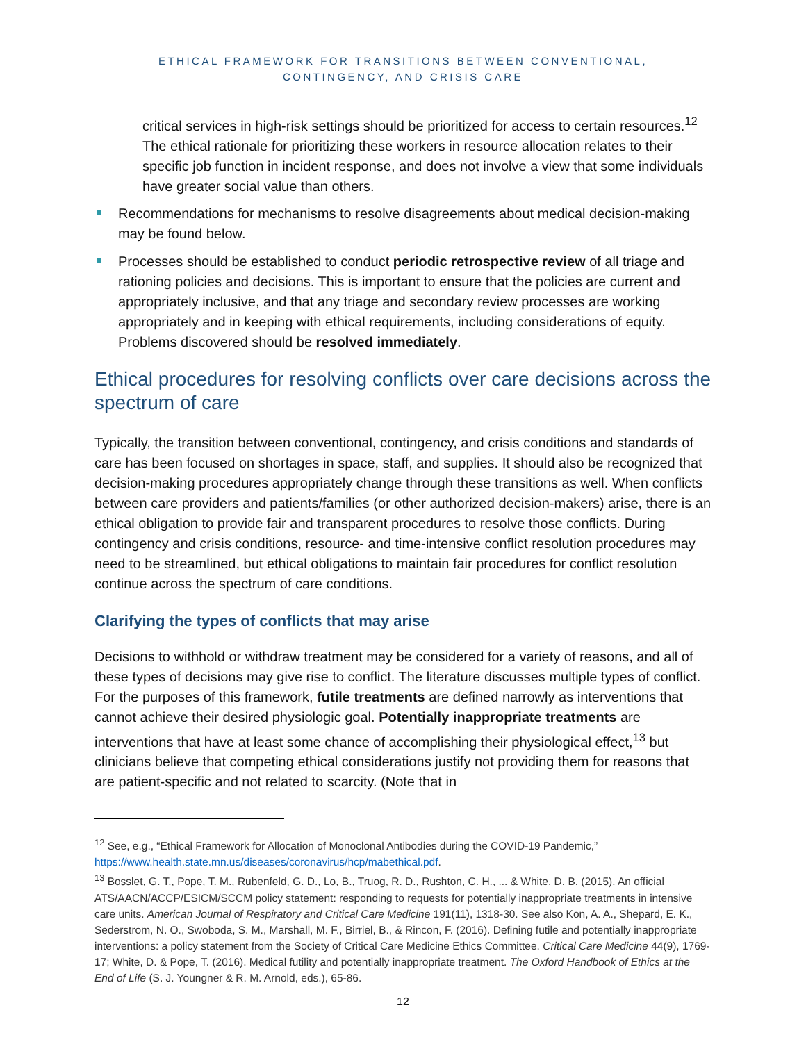ETHICAL FRAMEWORK FOR TRANSITIONS BETWEEN CONVENTIONAL,
CONTINGENCY, AND CRISIS CARE
critical services in high-risk settings should be prioritized for access to certain resources.<sup>12</sup> The ethical rationale for prioritizing these workers in resource allocation relates to their specific job function in incident response, and does not involve a view that some individuals have greater social value than others.
Recommendations for mechanisms to resolve disagreements about medical decision-making may be found below.
Processes should be established to conduct periodic retrospective review of all triage and rationing policies and decisions. This is important to ensure that the policies are current and appropriately inclusive, and that any triage and secondary review processes are working appropriately and in keeping with ethical requirements, including considerations of equity. Problems discovered should be resolved immediately.
Ethical procedures for resolving conflicts over care decisions across the spectrum of care
Typically, the transition between conventional, contingency, and crisis conditions and standards of care has been focused on shortages in space, staff, and supplies. It should also be recognized that decision-making procedures appropriately change through these transitions as well. When conflicts between care providers and patients/families (or other authorized decision-makers) arise, there is an ethical obligation to provide fair and transparent procedures to resolve those conflicts. During contingency and crisis conditions, resource- and time-intensive conflict resolution procedures may need to be streamlined, but ethical obligations to maintain fair procedures for conflict resolution continue across the spectrum of care conditions.
Clarifying the types of conflicts that may arise
Decisions to withhold or withdraw treatment may be considered for a variety of reasons, and all of these types of decisions may give rise to conflict. The literature discusses multiple types of conflict. For the purposes of this framework, futile treatments are defined narrowly as interventions that cannot achieve their desired physiologic goal. Potentially inappropriate treatments are interventions that have at least some chance of accomplishing their physiological effect,<sup>13</sup> but clinicians believe that competing ethical considerations justify not providing them for reasons that are patient-specific and not related to scarcity. (Note that in
<sup>12</sup> See, e.g., “Ethical Framework for Allocation of Monoclonal Antibodies during the COVID-19 Pandemic,” https://www.health.state.mn.us/diseases/coronavirus/hcp/mabethical.pdf.
<sup>13</sup> Bosslet, G. T., Pope, T. M., Rubenfeld, G. D., Lo, B., Truog, R. D., Rushton, C. H., ... & White, D. B. (2015). An official ATS/AACN/ACCP/ESICM/SCCM policy statement: responding to requests for potentially inappropriate treatments in intensive care units. American Journal of Respiratory and Critical Care Medicine 191(11), 1318-30. See also Kon, A. A., Shepard, E. K., Sederstrom, N. O., Swoboda, S. M., Marshall, M. F., Birriel, B., & Rincon, F. (2016). Defining futile and potentially inappropriate interventions: a policy statement from the Society of Critical Care Medicine Ethics Committee. Critical Care Medicine 44(9), 1769-17; White, D. & Pope, T. (2016). Medical futility and potentially inappropriate treatment. The Oxford Handbook of Ethics at the End of Life (S. J. Youngner & R. M. Arnold, eds.), 65-86.
12